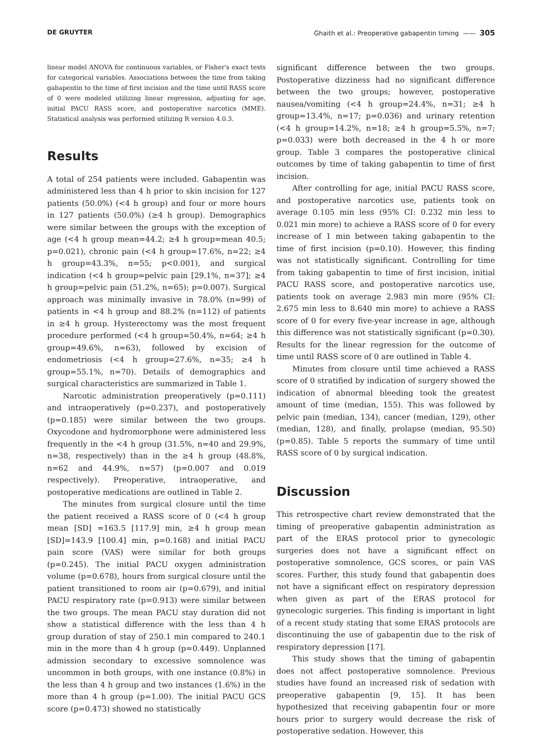DE GRUYTER Ghaith et al.: Preoperative gabapentin timing —— 305
linear model ANOVA for continuous variables, or Fisher's exact tests for categorical variables. Associations between the time from taking gabapentin to the time of first incision and the time until RASS score of 0 were modeled utilizing linear regression, adjusting for age, initial PACU RASS score, and postoperative narcotics (MME). Statistical analysis was performed utilizing R version 4.0.3.
Results
A total of 254 patients were included. Gabapentin was administered less than 4 h prior to skin incision for 127 patients (50.0%) (<4 h group) and four or more hours in 127 patients (50.0%) (≥4 h group). Demographics were similar between the groups with the exception of age (<4 h group mean=44.2; ≥4 h group=mean 40.5; p=0.021), chronic pain (<4 h group=17.6%, n=22; ≥4 h group=43.3%, n=55; p<0.001), and surgical indication (<4 h group=pelvic pain [29.1%, n=37]; ≥4 h group=pelvic pain (51.2%, n=65); p=0.007). Surgical approach was minimally invasive in 78.0% (n=99) of patients in <4 h group and 88.2% (n=112) of patients in ≥4 h group. Hysterectomy was the most frequent procedure performed (<4 h group=50.4%, n=64; ≥4 h group=49.6%, n=63), followed by excision of endometriosis (<4 h group=27.6%, n=35; ≥4 h group=55.1%, n=70). Details of demographics and surgical characteristics are summarized in Table 1.
Narcotic administration preoperatively (p=0.111) and intraoperatively (p=0.237), and postoperatively (p=0.185) were similar between the two groups. Oxycodone and hydromorphone were administered less frequently in the <4 h group (31.5%, n=40 and 29.9%, n=38, respectively) than in the ≥4 h group (48.8%, n=62 and 44.9%, n=57) (p=0.007 and 0.019 respectively). Preoperative, intraoperative, and postoperative medications are outlined in Table 2.
The minutes from surgical closure until the time the patient received a RASS score of 0 (<4 h group mean [SD] =163.5 [117.9] min, ≥4 h group mean [SD]=143.9 [100.4] min, p=0.168) and initial PACU pain score (VAS) were similar for both groups (p=0.245). The initial PACU oxygen administration volume (p=0.678), hours from surgical closure until the patient transitioned to room air (p=0.679), and initial PACU respiratory rate (p=0.913) were similar between the two groups. The mean PACU stay duration did not show a statistical difference with the less than 4 h group duration of stay of 250.1 min compared to 240.1 min in the more than 4 h group (p=0.449). Unplanned admission secondary to excessive somnolence was uncommon in both groups, with one instance (0.8%) in the less than 4 h group and two instances (1.6%) in the more than 4 h group (p=1.00). The initial PACU GCS score (p=0.473) showed no statistically
significant difference between the two groups. Postoperative dizziness had no significant difference between the two groups; however, postoperative nausea/vomiting (<4 h group=24.4%, n=31; ≥4 h group=13.4%, n=17; p=0.036) and urinary retention (<4 h group=14.2%, n=18; ≥4 h group=5.5%, n=7; p=0.033) were both decreased in the 4 h or more group. Table 3 compares the postoperative clinical outcomes by time of taking gabapentin to time of first incision.
After controlling for age, initial PACU RASS score, and postoperative narcotics use, patients took on average 0.105 min less (95% CI: 0.232 min less to 0.021 min more) to achieve a RASS score of 0 for every increase of 1 min between taking gabapentin to the time of first incision (p=0.10). However, this finding was not statistically significant. Controlling for time from taking gabapentin to time of first incision, initial PACU RASS score, and postoperative narcotics use, patients took on average 2.983 min more (95% CI: 2.675 min less to 8.640 min more) to achieve a RASS score of 0 for every five-year increase in age, although this difference was not statistically significant (p=0.30). Results for the linear regression for the outcome of time until RASS score of 0 are outlined in Table 4.
Minutes from closure until time achieved a RASS score of 0 stratified by indication of surgery showed the indication of abnormal bleeding took the greatest amount of time (median, 155). This was followed by pelvic pain (median, 134), cancer (median, 129), other (median, 128), and finally, prolapse (median, 95.50) (p=0.85). Table 5 reports the summary of time until RASS score of 0 by surgical indication.
Discussion
This retrospective chart review demonstrated that the timing of preoperative gabapentin administration as part of the ERAS protocol prior to gynecologic surgeries does not have a significant effect on postoperative somnolence, GCS scores, or pain VAS scores. Further, this study found that gabapentin does not have a significant effect on respiratory depression when given as part of the ERAS protocol for gynecologic surgeries. This finding is important in light of a recent study stating that some ERAS protocols are discontinuing the use of gabapentin due to the risk of respiratory depression [17].
This study shows that the timing of gabapentin does not affect postoperative somnolence. Previous studies have found an increased risk of sedation with preoperative gabapentin [9, 15]. It has been hypothesized that receiving gabapentin four or more hours prior to surgery would decrease the risk of postoperative sedation. However, this